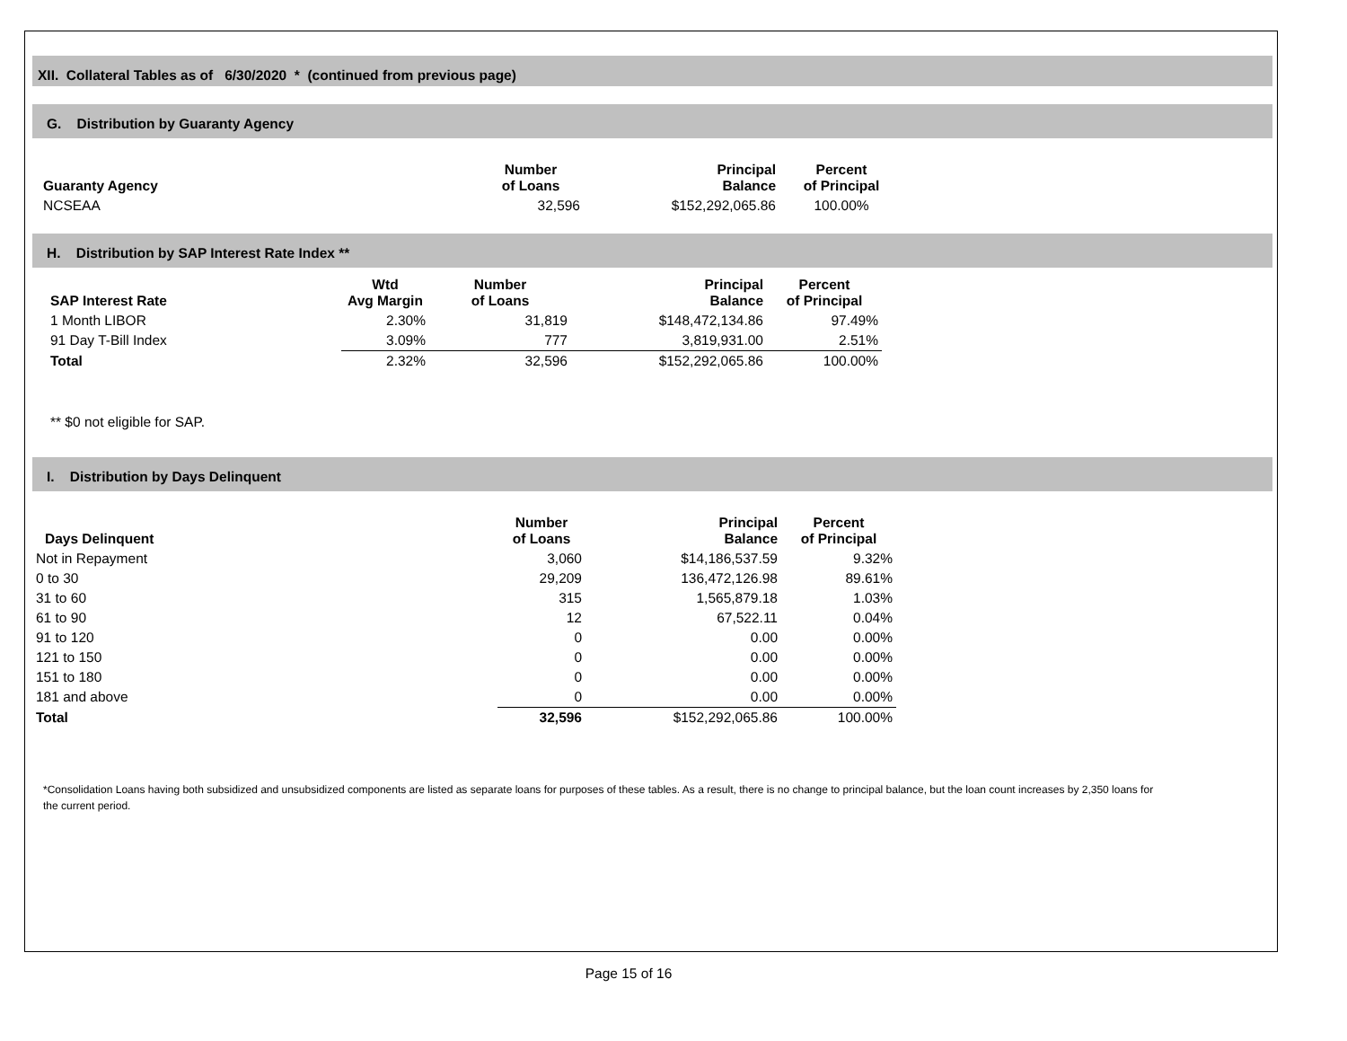XII. Collateral Tables as of 6/30/2020 * (continued from previous page)
G. Distribution by Guaranty Agency
| Guaranty Agency | Number of Loans | Principal Balance | Percent of Principal |
| --- | --- | --- | --- |
| NCSEAA | 32,596 | $152,292,065.86 | 100.00% |
H. Distribution by SAP Interest Rate Index **
| SAP Interest Rate | Wtd Avg Margin | Number of Loans | Principal Balance | Percent of Principal |
| --- | --- | --- | --- | --- |
| 1 Month LIBOR | 2.30% | 31,819 | $148,472,134.86 | 97.49% |
| 91 Day T-Bill Index | 3.09% | 777 | 3,819,931.00 | 2.51% |
| Total | 2.32% | 32,596 | $152,292,065.86 | 100.00% |
** $0 not eligible for SAP.
I. Distribution by Days Delinquent
| Days Delinquent | Number of Loans | Principal Balance | Percent of Principal |
| --- | --- | --- | --- |
| Not in Repayment | 3,060 | $14,186,537.59 | 9.32% |
| 0 to 30 | 29,209 | 136,472,126.98 | 89.61% |
| 31 to 60 | 315 | 1,565,879.18 | 1.03% |
| 61 to 90 | 12 | 67,522.11 | 0.04% |
| 91 to 120 | 0 | 0.00 | 0.00% |
| 121 to 150 | 0 | 0.00 | 0.00% |
| 151 to 180 | 0 | 0.00 | 0.00% |
| 181 and above | 0 | 0.00 | 0.00% |
| Total | 32,596 | $152,292,065.86 | 100.00% |
*Consolidation Loans having both subsidized and unsubsidized components are listed as separate loans for purposes of these tables. As a result, there is no change to principal balance, but the loan count increases by 2,350 loans for the current period.
Page 15 of 16